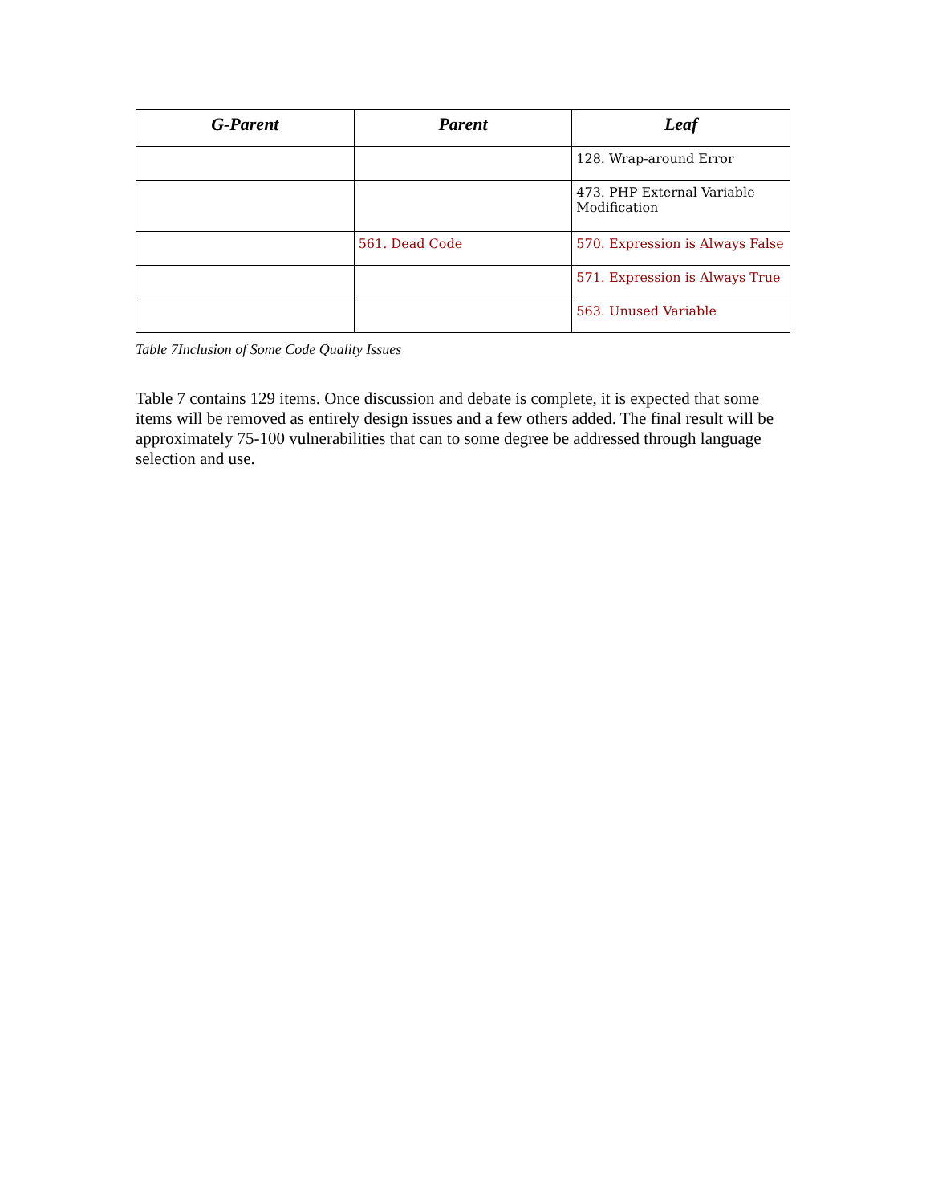| G-Parent | Parent | Leaf |
| --- | --- | --- |
| | | 128. Wrap-around Error |
| | | 473. PHP External Variable Modification |
| | 561. Dead Code | 570. Expression is Always False |
| | | 571. Expression is Always True |
| | | 563. Unused Variable |
Table 7Inclusion of Some Code Quality Issues
Table 7 contains 129 items. Once discussion and debate is complete, it is expected that some items will be removed as entirely design issues and a few others added. The final result will be approximately 75-100 vulnerabilities that can to some degree be addressed through language selection and use.